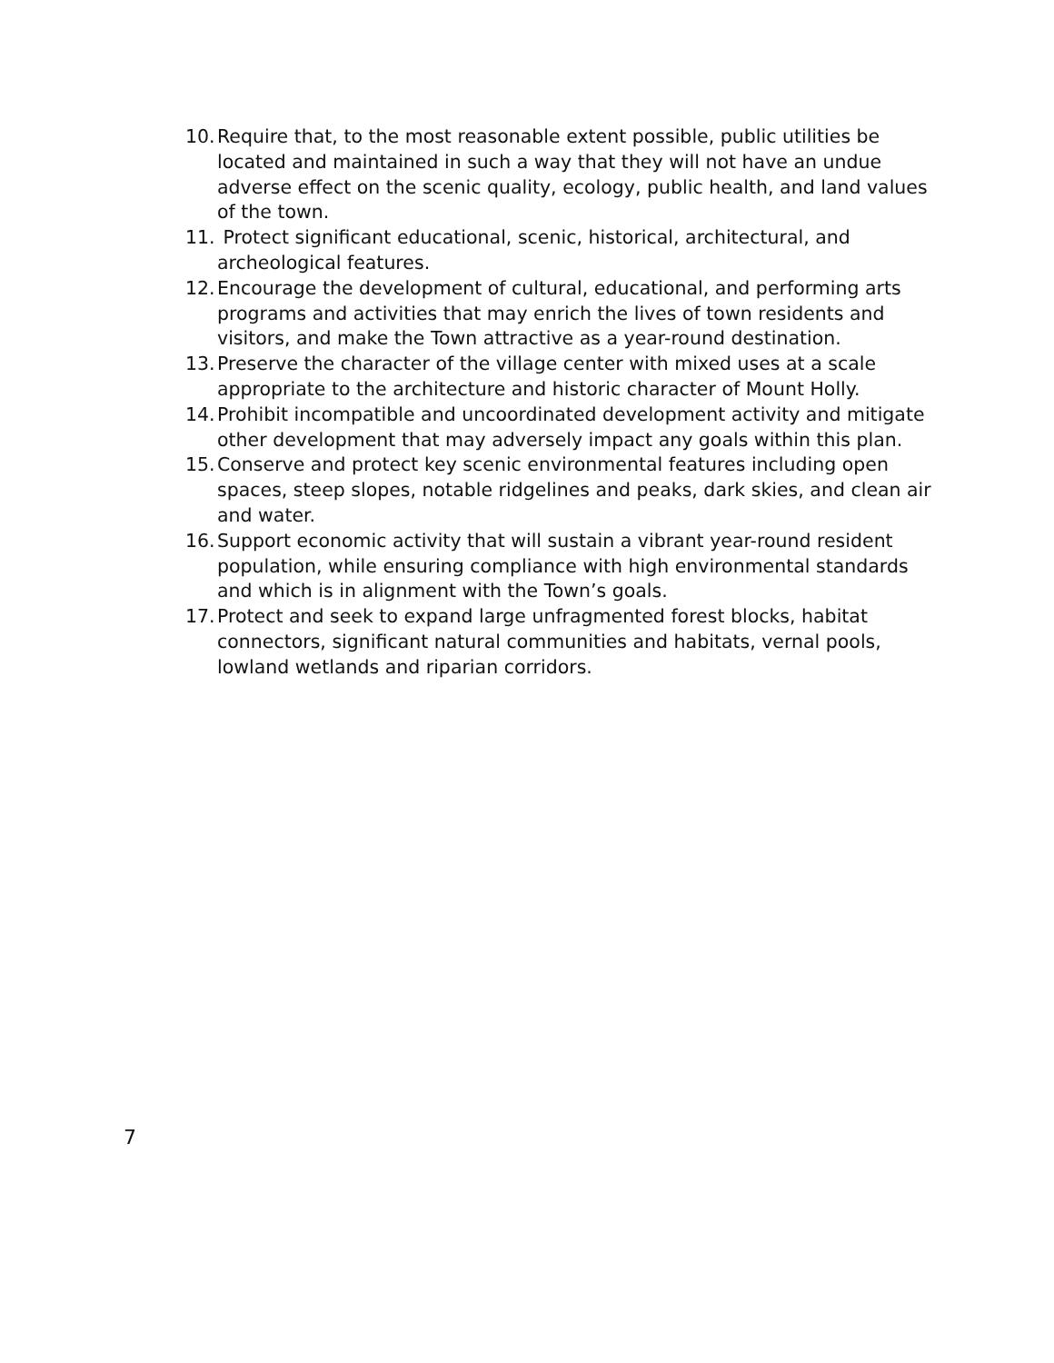10. Require that, to the most reasonable extent possible, public utilities be located and maintained in such a way that they will not have an undue adverse effect on the scenic quality, ecology, public health, and land values of the town.
11. Protect significant educational, scenic, historical, architectural, and archeological features.
12. Encourage the development of cultural, educational, and performing arts programs and activities that may enrich the lives of town residents and visitors, and make the Town attractive as a year-round destination.
13. Preserve the character of the village center with mixed uses at a scale appropriate to the architecture and historic character of Mount Holly.
14. Prohibit incompatible and uncoordinated development activity and mitigate other development that may adversely impact any goals within this plan.
15. Conserve and protect key scenic environmental features including open spaces, steep slopes, notable ridgelines and peaks, dark skies, and clean air and water.
16. Support economic activity that will sustain a vibrant year-round resident population, while ensuring compliance with high environmental standards and which is in alignment with the Town’s goals.
17. Protect and seek to expand large unfragmented forest blocks, habitat connectors, significant natural communities and habitats, vernal pools, lowland wetlands and riparian corridors.
7